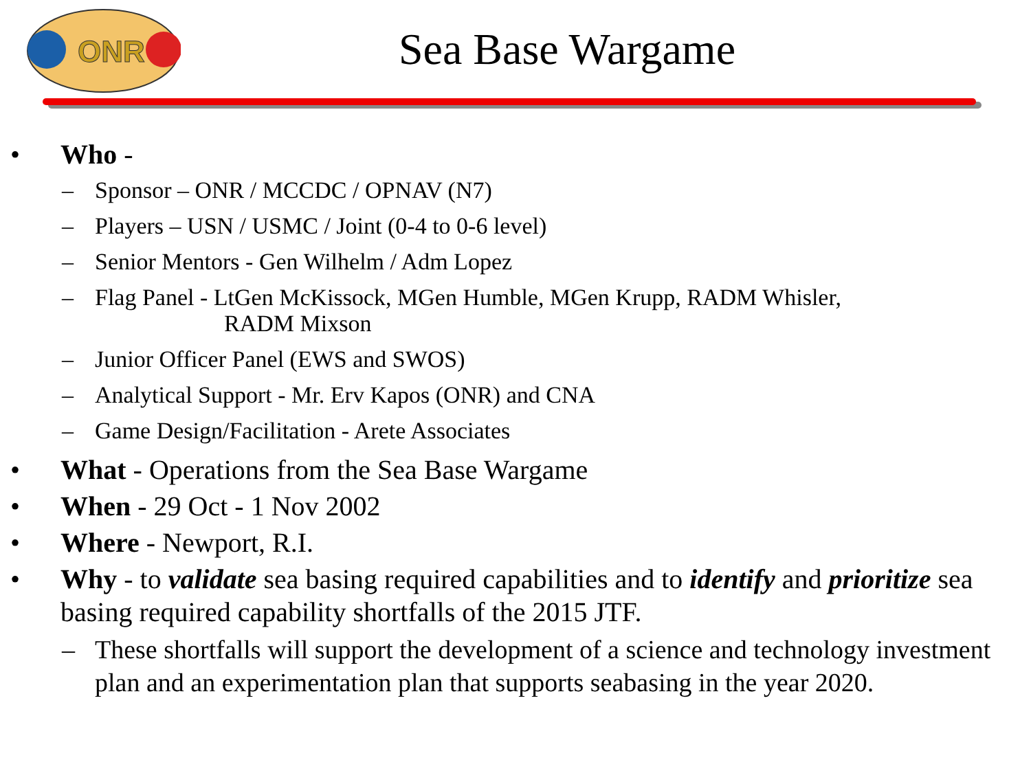ONR
Sea Base Wargame
• Who -
– Sponsor – ONR / MCCDC / OPNAV (N7)
– Players – USN / USMC / Joint (0-4 to 0-6 level)
– Senior Mentors - Gen Wilhelm / Adm Lopez
– Flag Panel - LtGen McKissock, MGen Humble, MGen Krupp, RADM Whisler,
RADM Mixson
– Junior Officer Panel (EWS and SWOS)
– Analytical Support - Mr. Erv Kapos (ONR) and CNA
– Game Design/Facilitation - Arete Associates
• What - Operations from the Sea Base Wargame
• When - 29 Oct - 1 Nov 2002
• Where - Newport, R.I.
• Why - to validate sea basing required capabilities and to identify and prioritize sea basing required capability shortfalls of the 2015 JTF.
– These shortfalls will support the development of a science and technology investment plan and an experimentation plan that supports seabasing in the year 2020.